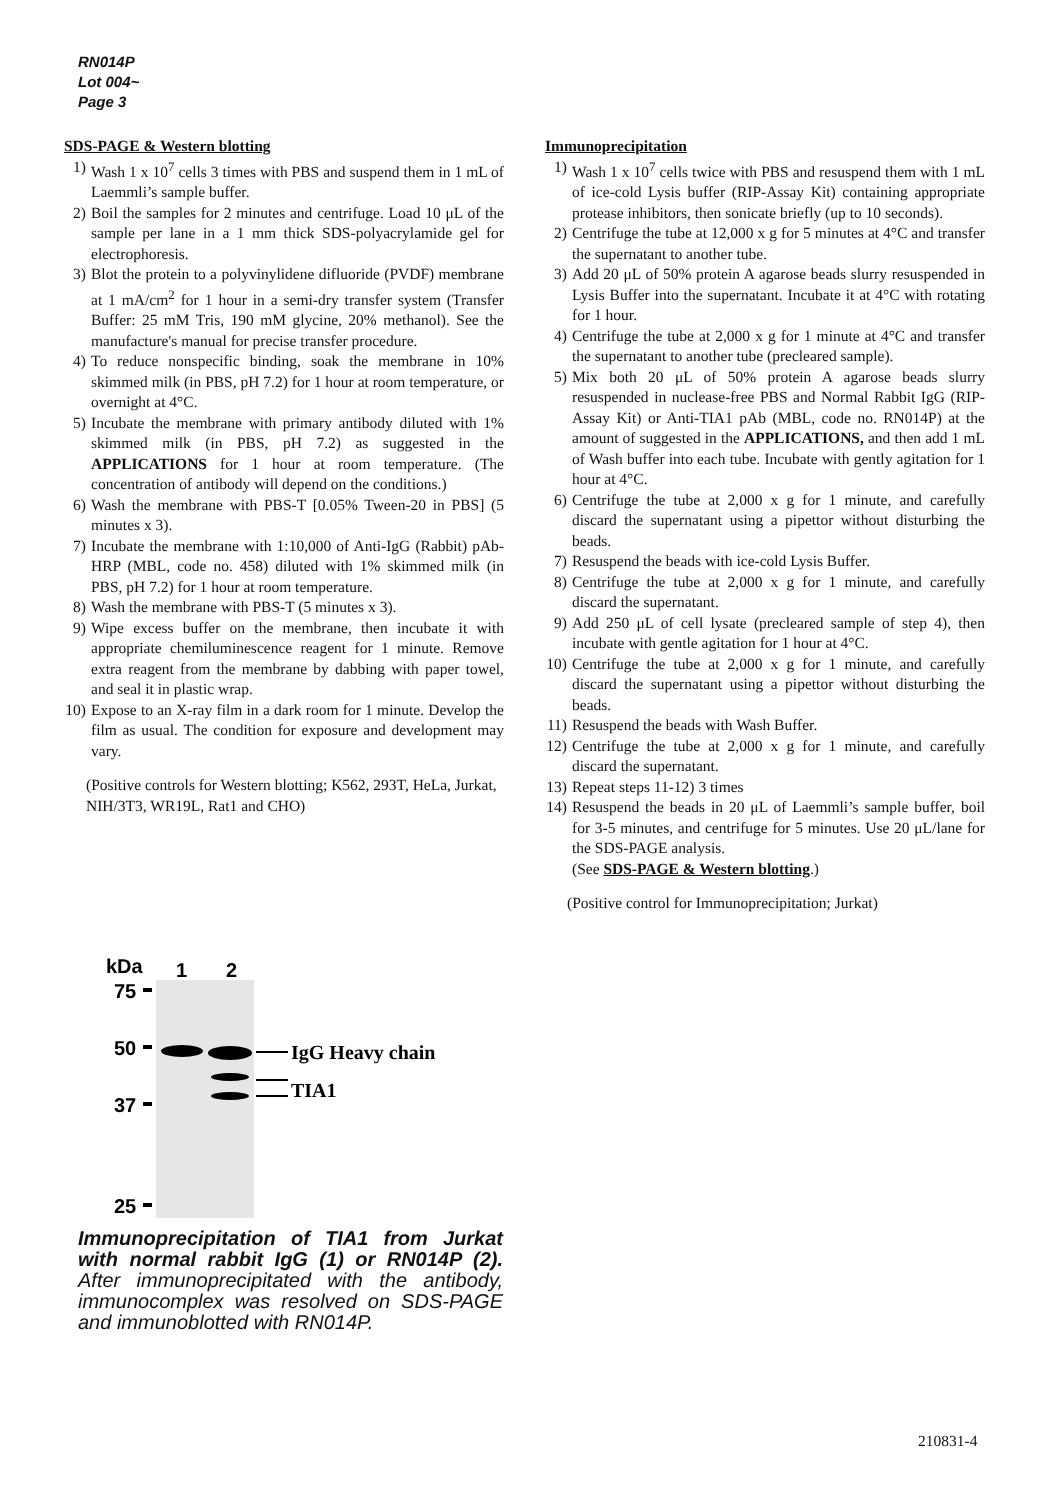RN014P
Lot 004~
Page 3
SDS-PAGE & Western blotting
1) Wash 1 x 10<sup>7</sup> cells 3 times with PBS and suspend them in 1 mL of Laemmli’s sample buffer.
2) Boil the samples for 2 minutes and centrifuge. Load 10 μL of the sample per lane in a 1 mm thick SDS-polyacrylamide gel for electrophoresis.
3) Blot the protein to a polyvinylidene difluoride (PVDF) membrane at 1 mA/cm<sup>2</sup> for 1 hour in a semi-dry transfer system (Transfer Buffer: 25 mM Tris, 190 mM glycine, 20% methanol). See the manufacture's manual for precise transfer procedure.
4) To reduce nonspecific binding, soak the membrane in 10% skimmed milk (in PBS, pH 7.2) for 1 hour at room temperature, or overnight at 4°C.
5) Incubate the membrane with primary antibody diluted with 1% skimmed milk (in PBS, pH 7.2) as suggested in the APPLICATIONS for 1 hour at room temperature. (The concentration of antibody will depend on the conditions.)
6) Wash the membrane with PBS-T [0.05% Tween-20 in PBS] (5 minutes x 3).
7) Incubate the membrane with 1:10,000 of Anti-IgG (Rabbit) pAb-HRP (MBL, code no. 458) diluted with 1% skimmed milk (in PBS, pH 7.2) for 1 hour at room temperature.
8) Wash the membrane with PBS-T (5 minutes x 3).
9) Wipe excess buffer on the membrane, then incubate it with appropriate chemiluminescence reagent for 1 minute. Remove extra reagent from the membrane by dabbing with paper towel, and seal it in plastic wrap.
10) Expose to an X-ray film in a dark room for 1 minute. Develop the film as usual. The condition for exposure and development may vary.
(Positive controls for Western blotting; K562, 293T, HeLa, Jurkat, NIH/3T3, WR19L, Rat1 and CHO)
Immunoprecipitation
1) Wash 1 x 10<sup>7</sup> cells twice with PBS and resuspend them with 1 mL of ice-cold Lysis buffer (RIP-Assay Kit) containing appropriate protease inhibitors, then sonicate briefly (up to 10 seconds).
2) Centrifuge the tube at 12,000 x g for 5 minutes at 4°C and transfer the supernatant to another tube.
3) Add 20 μL of 50% protein A agarose beads slurry resuspended in Lysis Buffer into the supernatant. Incubate it at 4°C with rotating for 1 hour.
4) Centrifuge the tube at 2,000 x g for 1 minute at 4°C and transfer the supernatant to another tube (precleared sample).
5) Mix both 20 μL of 50% protein A agarose beads slurry resuspended in nuclease-free PBS and Normal Rabbit IgG (RIP-Assay Kit) or Anti-TIA1 pAb (MBL, code no. RN014P) at the amount of suggested in the APPLICATIONS, and then add 1 mL of Wash buffer into each tube. Incubate with gently agitation for 1 hour at 4°C.
6) Centrifuge the tube at 2,000 x g for 1 minute, and carefully discard the supernatant using a pipettor without disturbing the beads.
7) Resuspend the beads with ice-cold Lysis Buffer.
8) Centrifuge the tube at 2,000 x g for 1 minute, and carefully discard the supernatant.
9) Add 250 μL of cell lysate (precleared sample of step 4), then incubate with gentle agitation for 1 hour at 4°C.
10) Centrifuge the tube at 2,000 x g for 1 minute, and carefully discard the supernatant using a pipettor without disturbing the beads.
11) Resuspend the beads with Wash Buffer.
12) Centrifuge the tube at 2,000 x g for 1 minute, and carefully discard the supernatant.
13) Repeat steps 11-12) 3 times
14) Resuspend the beads in 20 μL of Laemmli’s sample buffer, boil for 3-5 minutes, and centrifuge for 5 minutes. Use 20 μL/lane for the SDS-PAGE analysis.
(See SDS-PAGE & Western blotting.)
(Positive control for Immunoprecipitation; Jurkat)
kDa
1
2
75
50
37
25
IgG Heavy chain
TIA1
Immunoprecipitation of TIA1 from Jurkat with normal rabbit IgG (1) or RN014P (2). After immunoprecipitated with the antibody, immunocomplex was resolved on SDS-PAGE and immunoblotted with RN014P.
210831-4